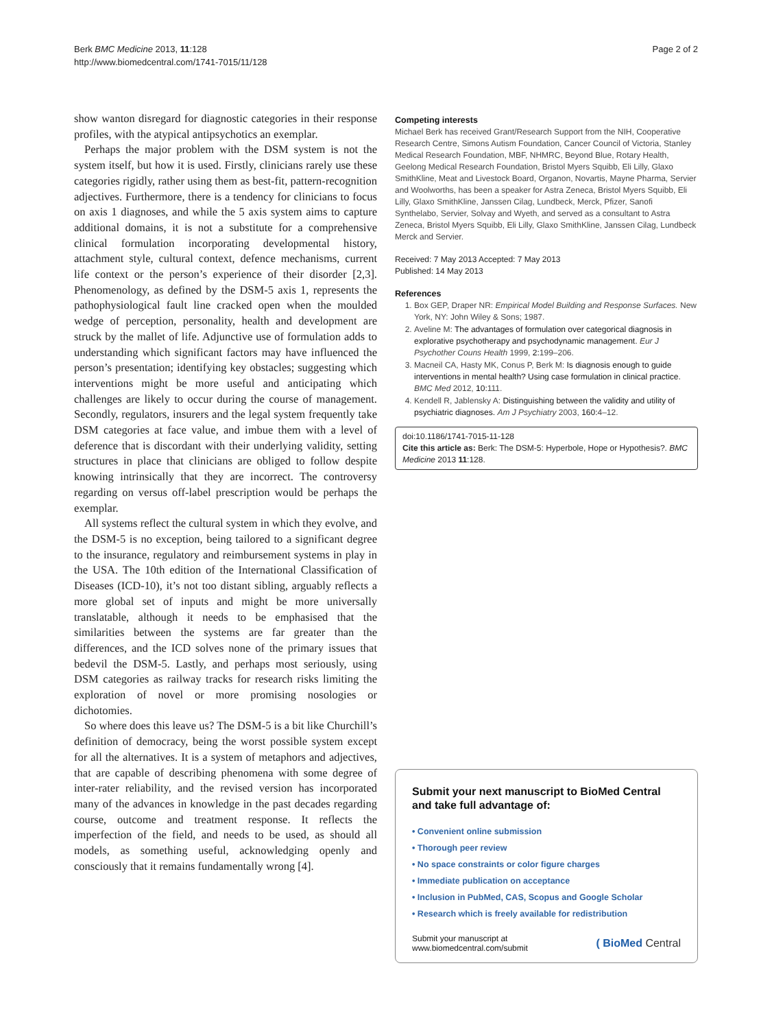Berk BMC Medicine 2013, 11:128
http://www.biomedcentral.com/1741-7015/11/128
Page 2 of 2
show wanton disregard for diagnostic categories in their response profiles, with the atypical antipsychotics an exemplar.
Perhaps the major problem with the DSM system is not the system itself, but how it is used. Firstly, clinicians rarely use these categories rigidly, rather using them as best-fit, pattern-recognition adjectives. Furthermore, there is a tendency for clinicians to focus on axis 1 diagnoses, and while the 5 axis system aims to capture additional domains, it is not a substitute for a comprehensive clinical formulation incorporating developmental history, attachment style, cultural context, defence mechanisms, current life context or the person’s experience of their disorder [2,3]. Phenomenology, as defined by the DSM-5 axis 1, represents the pathophysiological fault line cracked open when the moulded wedge of perception, personality, health and development are struck by the mallet of life. Adjunctive use of formulation adds to understanding which significant factors may have influenced the person’s presentation; identifying key obstacles; suggesting which interventions might be more useful and anticipating which challenges are likely to occur during the course of management. Secondly, regulators, insurers and the legal system frequently take DSM categories at face value, and imbue them with a level of deference that is discordant with their underlying validity, setting structures in place that clinicians are obliged to follow despite knowing intrinsically that they are incorrect. The controversy regarding on versus off-label prescription would be perhaps the exemplar.
All systems reflect the cultural system in which they evolve, and the DSM-5 is no exception, being tailored to a significant degree to the insurance, regulatory and reimbursement systems in play in the USA. The 10th edition of the International Classification of Diseases (ICD-10), it’s not too distant sibling, arguably reflects a more global set of inputs and might be more universally translatable, although it needs to be emphasised that the similarities between the systems are far greater than the differences, and the ICD solves none of the primary issues that bedevil the DSM-5. Lastly, and perhaps most seriously, using DSM categories as railway tracks for research risks limiting the exploration of novel or more promising nosologies or dichotomies.
So where does this leave us? The DSM-5 is a bit like Churchill’s definition of democracy, being the worst possible system except for all the alternatives. It is a system of metaphors and adjectives, that are capable of describing phenomena with some degree of inter-rater reliability, and the revised version has incorporated many of the advances in knowledge in the past decades regarding course, outcome and treatment response. It reflects the imperfection of the field, and needs to be used, as should all models, as something useful, acknowledging openly and consciously that it remains fundamentally wrong [4].
Competing interests
Michael Berk has received Grant/Research Support from the NIH, Cooperative Research Centre, Simons Autism Foundation, Cancer Council of Victoria, Stanley Medical Research Foundation, MBF, NHMRC, Beyond Blue, Rotary Health, Geelong Medical Research Foundation, Bristol Myers Squibb, Eli Lilly, Glaxo SmithKline, Meat and Livestock Board, Organon, Novartis, Mayne Pharma, Servier and Woolworths, has been a speaker for Astra Zeneca, Bristol Myers Squibb, Eli Lilly, Glaxo SmithKline, Janssen Cilag, Lundbeck, Merck, Pfizer, Sanofi Synthelabo, Servier, Solvay and Wyeth, and served as a consultant to Astra Zeneca, Bristol Myers Squibb, Eli Lilly, Glaxo SmithKline, Janssen Cilag, Lundbeck Merck and Servier.
Received: 7 May 2013 Accepted: 7 May 2013
Published: 14 May 2013
References
1. Box GEP, Draper NR: Empirical Model Building and Response Surfaces. New York, NY: John Wiley & Sons; 1987.
2. Aveline M: The advantages of formulation over categorical diagnosis in explorative psychotherapy and psychodynamic management. Eur J Psychother Couns Health 1999, 2: 199–206.
3. Macneil CA, Hasty MK, Conus P, Berk M: Is diagnosis enough to guide interventions in mental health? Using case formulation in clinical practice. BMC Med 2012, 10: 111.
4. Kendell R, Jablensky A: Distinguishing between the validity and utility of psychiatric diagnoses. Am J Psychiatry 2003, 160: 4–12.
doi:10.1186/1741-7015-11-128
Cite this article as: Berk: The DSM-5: Hyperbole, Hope or Hypothesis?. BMC Medicine 2013 11:128.
Submit your next manuscript to BioMed Central and take full advantage of:
• Convenient online submission
• Thorough peer review
• No space constraints or color figure charges
• Immediate publication on acceptance
• Inclusion in PubMed, CAS, Scopus and Google Scholar
• Research which is freely available for redistribution
Submit your manuscript at
www.biomedcentral.com/submit
( BioMed Central